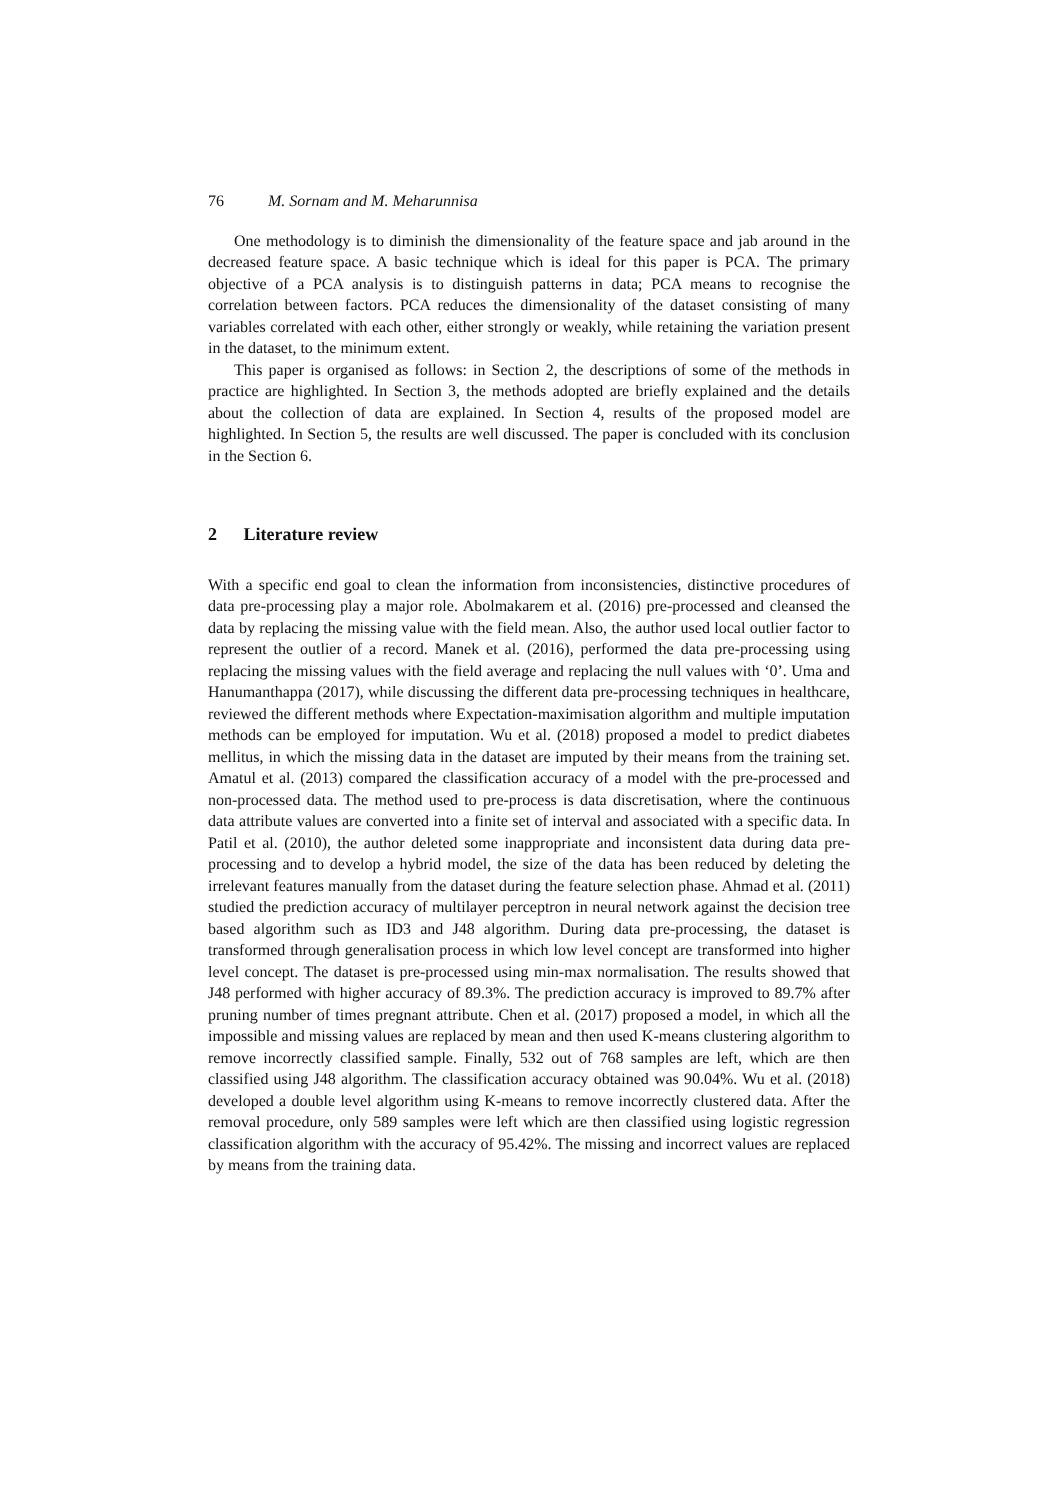76 M. Sornam and M. Meharunnisa
One methodology is to diminish the dimensionality of the feature space and jab around in the decreased feature space. A basic technique which is ideal for this paper is PCA. The primary objective of a PCA analysis is to distinguish patterns in data; PCA means to recognise the correlation between factors. PCA reduces the dimensionality of the dataset consisting of many variables correlated with each other, either strongly or weakly, while retaining the variation present in the dataset, to the minimum extent.
This paper is organised as follows: in Section 2, the descriptions of some of the methods in practice are highlighted. In Section 3, the methods adopted are briefly explained and the details about the collection of data are explained. In Section 4, results of the proposed model are highlighted. In Section 5, the results are well discussed. The paper is concluded with its conclusion in the Section 6.
2 Literature review
With a specific end goal to clean the information from inconsistencies, distinctive procedures of data pre-processing play a major role. Abolmakarem et al. (2016) pre-processed and cleansed the data by replacing the missing value with the field mean. Also, the author used local outlier factor to represent the outlier of a record. Manek et al. (2016), performed the data pre-processing using replacing the missing values with the field average and replacing the null values with ‘0’. Uma and Hanumanthappa (2017), while discussing the different data pre-processing techniques in healthcare, reviewed the different methods where Expectation-maximisation algorithm and multiple imputation methods can be employed for imputation. Wu et al. (2018) proposed a model to predict diabetes mellitus, in which the missing data in the dataset are imputed by their means from the training set. Amatul et al. (2013) compared the classification accuracy of a model with the pre-processed and non-processed data. The method used to pre-process is data discretisation, where the continuous data attribute values are converted into a finite set of interval and associated with a specific data. In Patil et al. (2010), the author deleted some inappropriate and inconsistent data during data pre-processing and to develop a hybrid model, the size of the data has been reduced by deleting the irrelevant features manually from the dataset during the feature selection phase. Ahmad et al. (2011) studied the prediction accuracy of multilayer perceptron in neural network against the decision tree based algorithm such as ID3 and J48 algorithm. During data pre-processing, the dataset is transformed through generalisation process in which low level concept are transformed into higher level concept. The dataset is pre-processed using min-max normalisation. The results showed that J48 performed with higher accuracy of 89.3%. The prediction accuracy is improved to 89.7% after pruning number of times pregnant attribute. Chen et al. (2017) proposed a model, in which all the impossible and missing values are replaced by mean and then used K-means clustering algorithm to remove incorrectly classified sample. Finally, 532 out of 768 samples are left, which are then classified using J48 algorithm. The classification accuracy obtained was 90.04%. Wu et al. (2018) developed a double level algorithm using K-means to remove incorrectly clustered data. After the removal procedure, only 589 samples were left which are then classified using logistic regression classification algorithm with the accuracy of 95.42%. The missing and incorrect values are replaced by means from the training data.